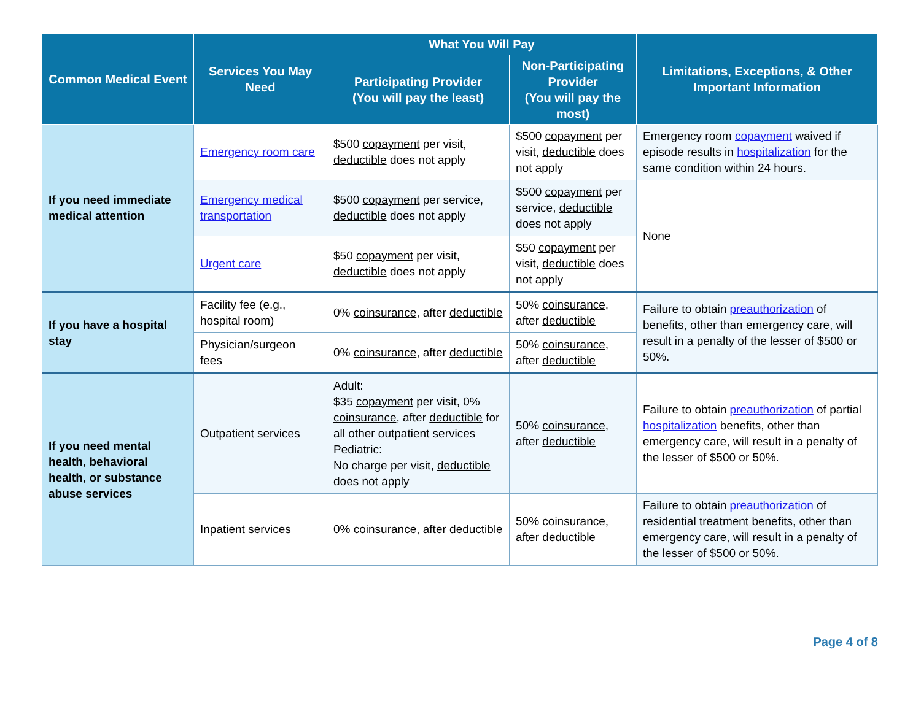| Common Medical Event | Services You May Need | What You Will Pay | | Limitations, Exceptions, & Other Important Information |
| --- | --- | --- | --- | --- |
| | | Participating Provider (You will pay the least) | Non-Participating Provider (You will pay the most) | |
| If you need immediate medical attention | Emergency room care | $500 copayment per visit, deductible does not apply | $500 copayment per visit, deductible does not apply | Emergency room copayment waived if episode results in hospitalization for the same condition within 24 hours. |
| | Emergency medical transportation | $500 copayment per service, deductible does not apply | $500 copayment per service, deductible does not apply | None |
| | Urgent care | $50 copayment per visit, deductible does not apply | $50 copayment per visit, deductible does not apply | |
| If you have a hospital stay | Facility fee (e.g., hospital room) | 0% coinsurance , after deductible | 50% coinsurance , after deductible | Failure to obtain preauthorization of benefits, other than emergency care, will result in a penalty of the lesser of $500 or 50%. |
| | Physician/surgeon fees | 0% coinsurance , after deductible | 50% coinsurance , after deductible | |
| If you need mental health, behavioral health, or substance abuse services | Outpatient services | Adult: $35 copayment per visit, 0% coinsurance , after deductible for all other outpatient services Pediatric: No charge per visit, deductible does not apply | 50% coinsurance , after deductible | Failure to obtain preauthorization of partial hospitalization benefits, other than emergency care, will result in a penalty of the lesser of $500 or 50%. |
| | Inpatient services | 0% coinsurance , after deductible | 50% coinsurance , after deductible | Failure to obtain preauthorization of residential treatment benefits, other than emergency care, will result in a penalty of the lesser of $500 or 50%. |
Page 4 of 8